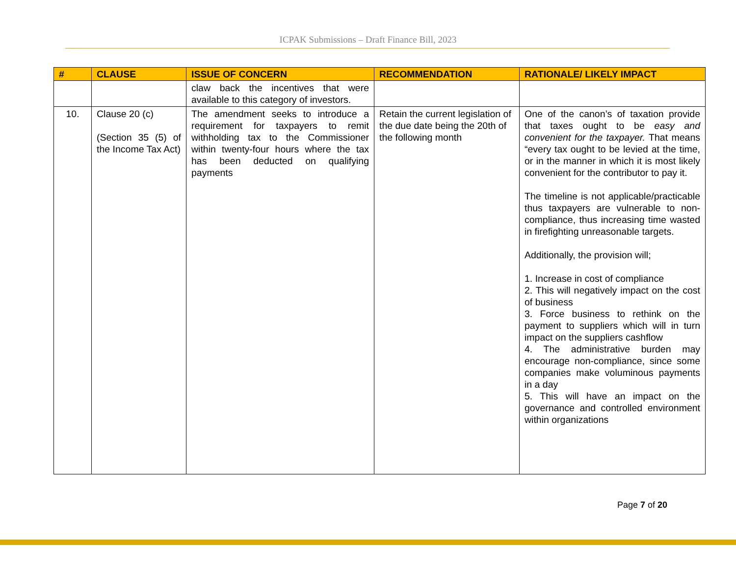ICPAK Submissions – Draft Finance Bill, 2023
| # | CLAUSE | ISSUE OF CONCERN | RECOMMENDATION | RATIONALE/ LIKELY IMPACT |
| --- | --- | --- | --- | --- |
| | | claw back the incentives that were available to this category of investors. | | |
| 10. | Clause 20 (c) (Section 35 (5) of the Income Tax Act) | The amendment seeks to introduce a requirement for taxpayers to remit withholding tax to the Commissioner within twenty-four hours where the tax has been deducted on qualifying payments | Retain the current legislation of the due date being the 20th of the following month | One of the canon’s of taxation provide that taxes ought to be easy and convenient for the taxpayer. That means “every tax ought to be levied at the time, or in the manner in which it is most likely convenient for the contributor to pay it. The timeline is not applicable/practicable thus taxpayers are vulnerable to non-compliance, thus increasing time wasted in firefighting unreasonable targets. Additionally, the provision will; 1. Increase in cost of compliance 2. This will negatively impact on the cost of business 3. Force business to rethink on the payment to suppliers which will in turn impact on the suppliers cashflow 4. The administrative burden may encourage non-compliance, since some companies make voluminous payments in a day 5. This will have an impact on the governance and controlled environment within organizations |
Page 7 of 20